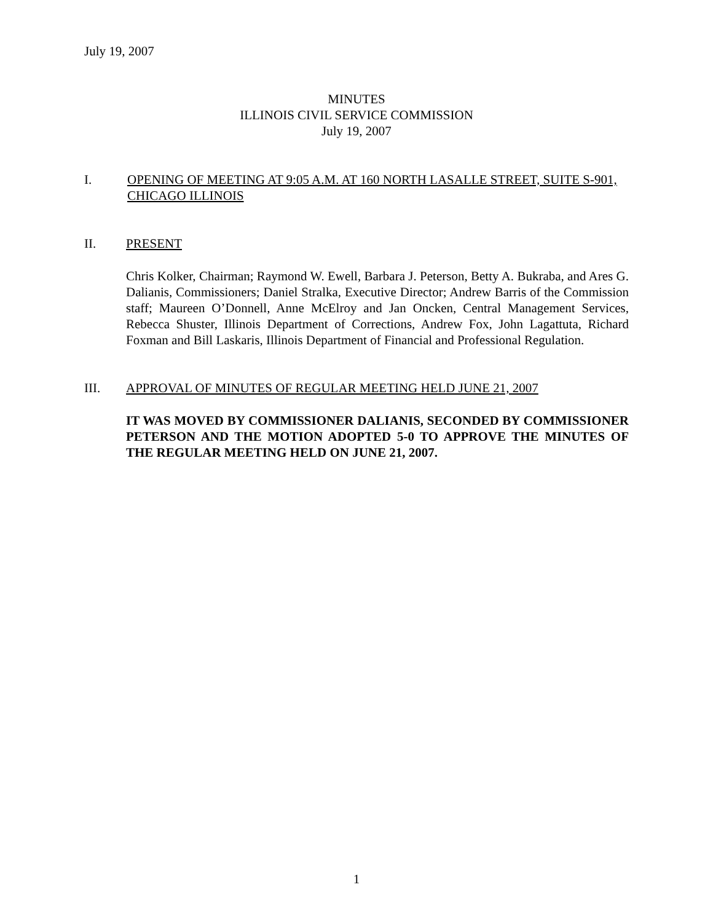July 19, 2007
MINUTES
ILLINOIS CIVIL SERVICE COMMISSION
July 19, 2007
I.
OPENING OF MEETING AT 9:05 A.M. AT 160 NORTH LASALLE STREET, SUITE S-901, CHICAGO ILLINOIS
II.
PRESENT
Chris Kolker, Chairman; Raymond W. Ewell, Barbara J. Peterson, Betty A. Bukraba, and Ares G. Dalianis, Commissioners; Daniel Stralka, Executive Director; Andrew Barris of the Commission staff; Maureen O’Donnell, Anne McElroy and Jan Oncken, Central Management Services, Rebecca Shuster, Illinois Department of Corrections, Andrew Fox, John Lagattuta, Richard Foxman and Bill Laskaris, Illinois Department of Financial and Professional Regulation.
III.
APPROVAL OF MINUTES OF REGULAR MEETING HELD JUNE 21, 2007
IT WAS MOVED BY COMMISSIONER DALIANIS, SECONDED BY COMMISSIONER PETERSON AND THE MOTION ADOPTED 5-0 TO APPROVE THE MINUTES OF THE REGULAR MEETING HELD ON JUNE 21, 2007.
1